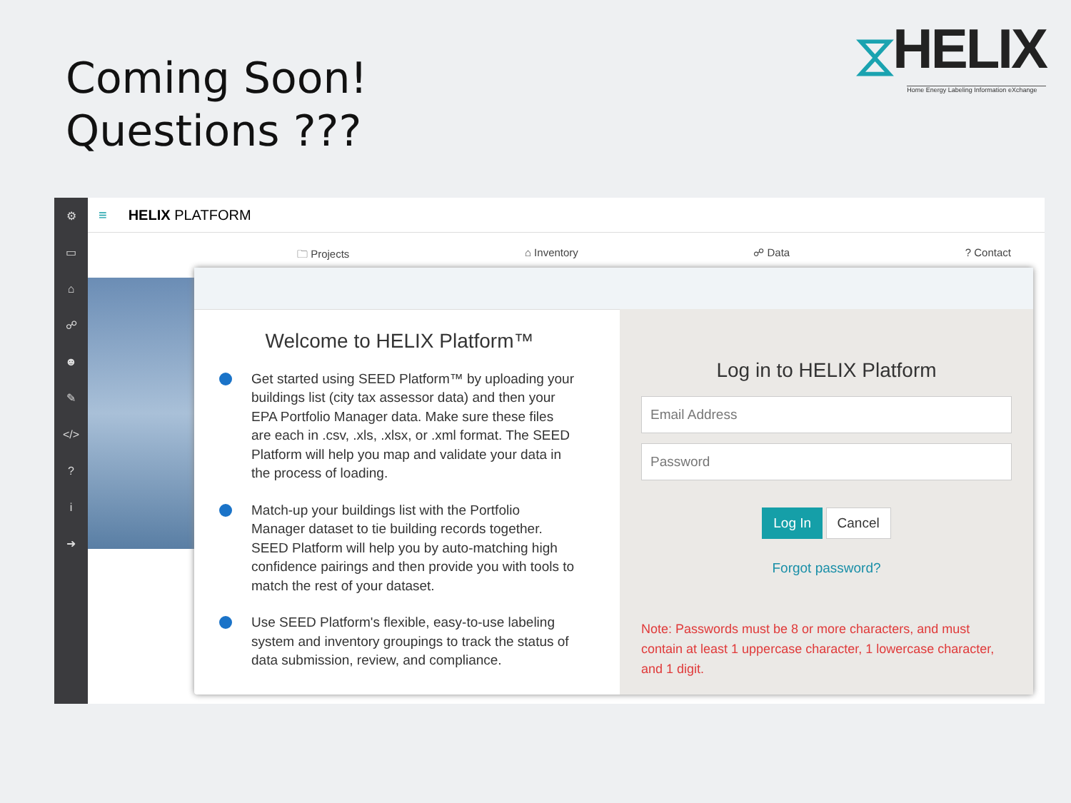Coming Soon!
Questions ???
⧖ HELIX
Home Energy Labeling Information eXchange
⚙
▭
⌂
☍
☻
✎
</>
?
i
➜
≡ HELIX PLATFORM
🗀 Projects ⌂ Inventory ☍ Data? Contact
Welcome to HELIX Platform™
Get started using SEED Platform™ by uploading your buildings list (city tax assessor data) and then your EPA Portfolio Manager data. Make sure these files are each in .csv, .xls, .xlsx, or .xml format. The SEED Platform will help you map and validate your data in the process of loading.
Match-up your buildings list with the Portfolio Manager dataset to tie building records together. SEED Platform will help you by auto-matching high confidence pairings and then provide you with tools to match the rest of your dataset.
Use SEED Platform's flexible, easy-to-use labeling system and inventory groupings to track the status of data submission, review, and compliance.
Log in to HELIX Platform
Email Address
Password
Log In Cancel
Forgot password?
Note: Passwords must be 8 or more characters, and must contain at least 1 uppercase character, 1 lowercase character, and 1 digit.